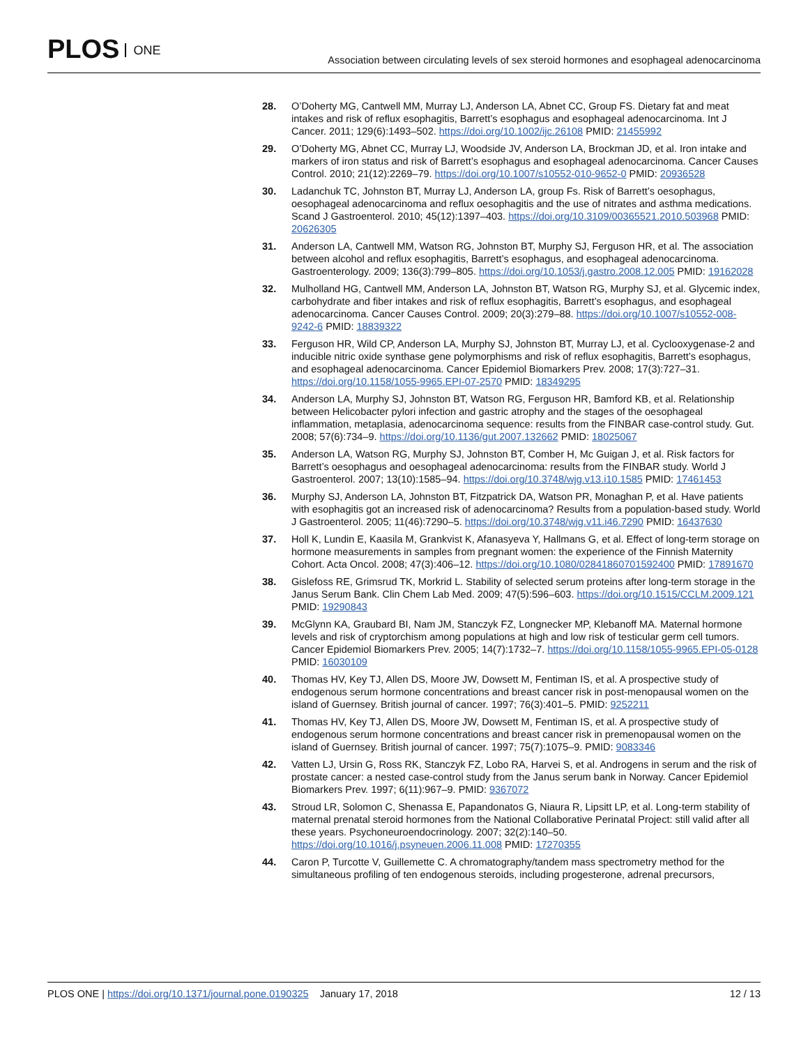PLOS ONE
Association between circulating levels of sex steroid hormones and esophageal adenocarcinoma
28. O’Doherty MG, Cantwell MM, Murray LJ, Anderson LA, Abnet CC, Group FS. Dietary fat and meat intakes and risk of reflux esophagitis, Barrett’s esophagus and esophageal adenocarcinoma. Int J Cancer. 2011; 129(6):1493–502. https://doi.org/10.1002/ijc.26108 PMID: 21455992
29. O’Doherty MG, Abnet CC, Murray LJ, Woodside JV, Anderson LA, Brockman JD, et al. Iron intake and markers of iron status and risk of Barrett’s esophagus and esophageal adenocarcinoma. Cancer Causes Control. 2010; 21(12):2269–79. https://doi.org/10.1007/s10552-010-9652-0 PMID: 20936528
30. Ladanchuk TC, Johnston BT, Murray LJ, Anderson LA, group Fs. Risk of Barrett’s oesophagus, oesophageal adenocarcinoma and reflux oesophagitis and the use of nitrates and asthma medications. Scand J Gastroenterol. 2010; 45(12):1397–403. https://doi.org/10.3109/00365521.2010.503968 PMID: 20626305
31. Anderson LA, Cantwell MM, Watson RG, Johnston BT, Murphy SJ, Ferguson HR, et al. The association between alcohol and reflux esophagitis, Barrett’s esophagus, and esophageal adenocarcinoma. Gastroenterology. 2009; 136(3):799–805. https://doi.org/10.1053/j.gastro.2008.12.005 PMID: 19162028
32. Mulholland HG, Cantwell MM, Anderson LA, Johnston BT, Watson RG, Murphy SJ, et al. Glycemic index, carbohydrate and fiber intakes and risk of reflux esophagitis, Barrett’s esophagus, and esophageal adenocarcinoma. Cancer Causes Control. 2009; 20(3):279–88. https://doi.org/10.1007/s10552-008-9242-6 PMID: 18839322
33. Ferguson HR, Wild CP, Anderson LA, Murphy SJ, Johnston BT, Murray LJ, et al. Cyclooxygenase-2 and inducible nitric oxide synthase gene polymorphisms and risk of reflux esophagitis, Barrett’s esophagus, and esophageal adenocarcinoma. Cancer Epidemiol Biomarkers Prev. 2008; 17(3):727–31. https://doi.org/10.1158/1055-9965.EPI-07-2570 PMID: 18349295
34. Anderson LA, Murphy SJ, Johnston BT, Watson RG, Ferguson HR, Bamford KB, et al. Relationship between Helicobacter pylori infection and gastric atrophy and the stages of the oesophageal inflammation, metaplasia, adenocarcinoma sequence: results from the FINBAR case-control study. Gut. 2008; 57(6):734–9. https://doi.org/10.1136/gut.2007.132662 PMID: 18025067
35. Anderson LA, Watson RG, Murphy SJ, Johnston BT, Comber H, Mc Guigan J, et al. Risk factors for Barrett’s oesophagus and oesophageal adenocarcinoma: results from the FINBAR study. World J Gastroenterol. 2007; 13(10):1585–94. https://doi.org/10.3748/wjg.v13.i10.1585 PMID: 17461453
36. Murphy SJ, Anderson LA, Johnston BT, Fitzpatrick DA, Watson PR, Monaghan P, et al. Have patients with esophagitis got an increased risk of adenocarcinoma? Results from a population-based study. World J Gastroenterol. 2005; 11(46):7290–5. https://doi.org/10.3748/wjg.v11.i46.7290 PMID: 16437630
37. Holl K, Lundin E, Kaasila M, Grankvist K, Afanasyeva Y, Hallmans G, et al. Effect of long-term storage on hormone measurements in samples from pregnant women: the experience of the Finnish Maternity Cohort. Acta Oncol. 2008; 47(3):406–12. https://doi.org/10.1080/02841860701592400 PMID: 17891670
38. Gislefoss RE, Grimsrud TK, Morkrid L. Stability of selected serum proteins after long-term storage in the Janus Serum Bank. Clin Chem Lab Med. 2009; 47(5):596–603. https://doi.org/10.1515/CCLM.2009.121 PMID: 19290843
39. McGlynn KA, Graubard BI, Nam JM, Stanczyk FZ, Longnecker MP, Klebanoff MA. Maternal hormone levels and risk of cryptorchism among populations at high and low risk of testicular germ cell tumors. Cancer Epidemiol Biomarkers Prev. 2005; 14(7):1732–7. https://doi.org/10.1158/1055-9965.EPI-05-0128 PMID: 16030109
40. Thomas HV, Key TJ, Allen DS, Moore JW, Dowsett M, Fentiman IS, et al. A prospective study of endogenous serum hormone concentrations and breast cancer risk in post-menopausal women on the island of Guernsey. British journal of cancer. 1997; 76(3):401–5. PMID: 9252211
41. Thomas HV, Key TJ, Allen DS, Moore JW, Dowsett M, Fentiman IS, et al. A prospective study of endogenous serum hormone concentrations and breast cancer risk in premenopausal women on the island of Guernsey. British journal of cancer. 1997; 75(7):1075–9. PMID: 9083346
42. Vatten LJ, Ursin G, Ross RK, Stanczyk FZ, Lobo RA, Harvei S, et al. Androgens in serum and the risk of prostate cancer: a nested case-control study from the Janus serum bank in Norway. Cancer Epidemiol Biomarkers Prev. 1997; 6(11):967–9. PMID: 9367072
43. Stroud LR, Solomon C, Shenassa E, Papandonatos G, Niaura R, Lipsitt LP, et al. Long-term stability of maternal prenatal steroid hormones from the National Collaborative Perinatal Project: still valid after all these years. Psychoneuroendocrinology. 2007; 32(2):140–50. https://doi.org/10.1016/j.psyneuen.2006.11.008 PMID: 17270355
44. Caron P, Turcotte V, Guillemette C. A chromatography/tandem mass spectrometry method for the simultaneous profiling of ten endogenous steroids, including progesterone, adrenal precursors,
PLOS ONE | https://doi.org/10.1371/journal.pone.0190325 January 17, 2018
12 / 13